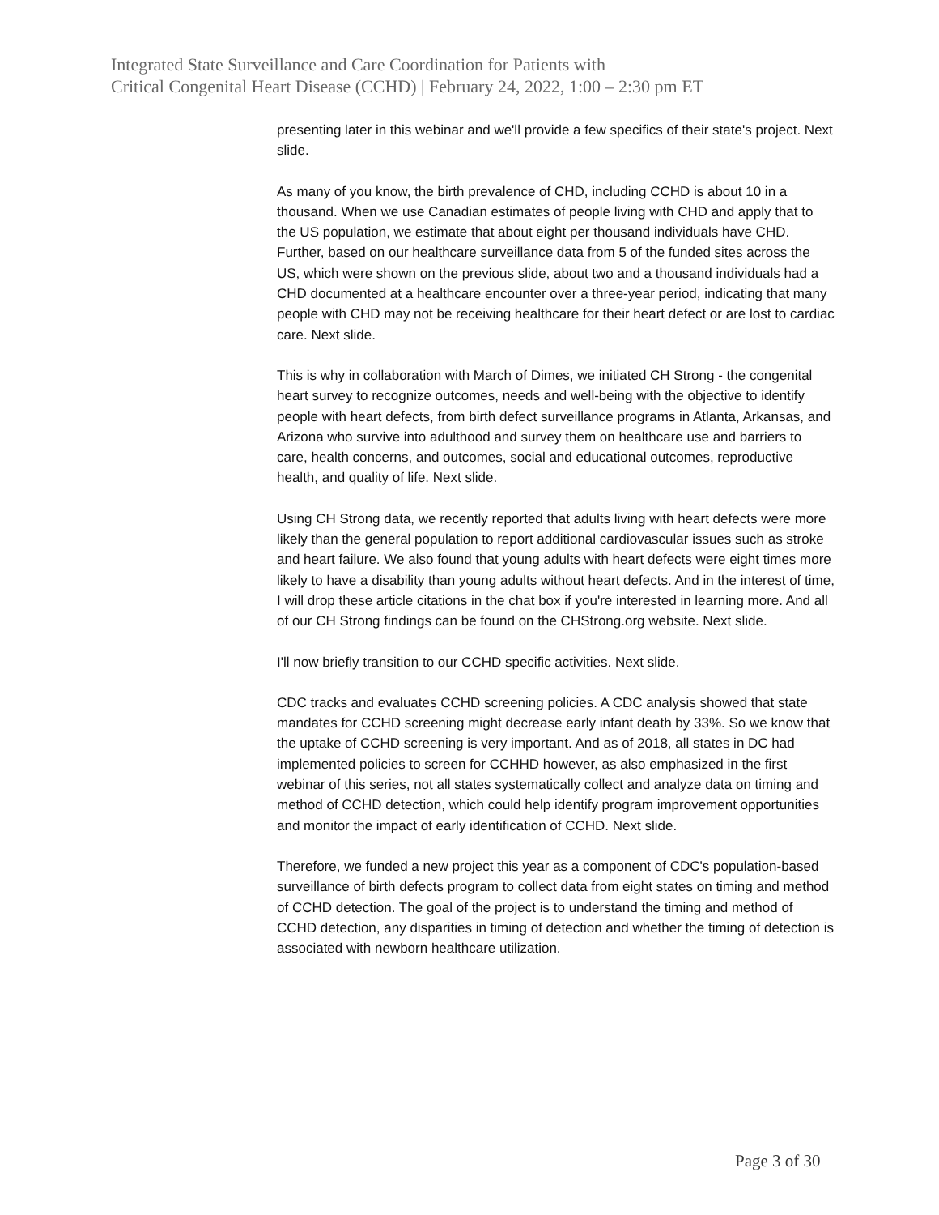Integrated State Surveillance and Care Coordination for Patients with
Critical Congenital Heart Disease (CCHD) | February 24, 2022, 1:00 – 2:30 pm ET
presenting later in this webinar and we'll provide a few specifics of their state's project. Next slide.
As many of you know, the birth prevalence of CHD, including CCHD is about 10 in a thousand. When we use Canadian estimates of people living with CHD and apply that to the US population, we estimate that about eight per thousand individuals have CHD. Further, based on our healthcare surveillance data from 5 of the funded sites across the US, which were shown on the previous slide, about two and a thousand individuals had a CHD documented at a healthcare encounter over a three-year period, indicating that many people with CHD may not be receiving healthcare for their heart defect or are lost to cardiac care. Next slide.
This is why in collaboration with March of Dimes, we initiated CH Strong - the congenital heart survey to recognize outcomes, needs and well-being with the objective to identify people with heart defects, from birth defect surveillance programs in Atlanta, Arkansas, and Arizona who survive into adulthood and survey them on healthcare use and barriers to care, health concerns, and outcomes, social and educational outcomes, reproductive health, and quality of life. Next slide.
Using CH Strong data, we recently reported that adults living with heart defects were more likely than the general population to report additional cardiovascular issues such as stroke and heart failure. We also found that young adults with heart defects were eight times more likely to have a disability than young adults without heart defects. And in the interest of time, I will drop these article citations in the chat box if you're interested in learning more. And all of our CH Strong findings can be found on the CHStrong.org website. Next slide.
I'll now briefly transition to our CCHD specific activities. Next slide.
CDC tracks and evaluates CCHD screening policies. A CDC analysis showed that state mandates for CCHD screening might decrease early infant death by 33%. So we know that the uptake of CCHD screening is very important. And as of 2018, all states in DC had implemented policies to screen for CCHHD however, as also emphasized in the first webinar of this series, not all states systematically collect and analyze data on timing and method of CCHD detection, which could help identify program improvement opportunities and monitor the impact of early identification of CCHD. Next slide.
Therefore, we funded a new project this year as a component of CDC's population-based surveillance of birth defects program to collect data from eight states on timing and method of CCHD detection. The goal of the project is to understand the timing and method of CCHD detection, any disparities in timing of detection and whether the timing of detection is associated with newborn healthcare utilization.
Page 3 of 30